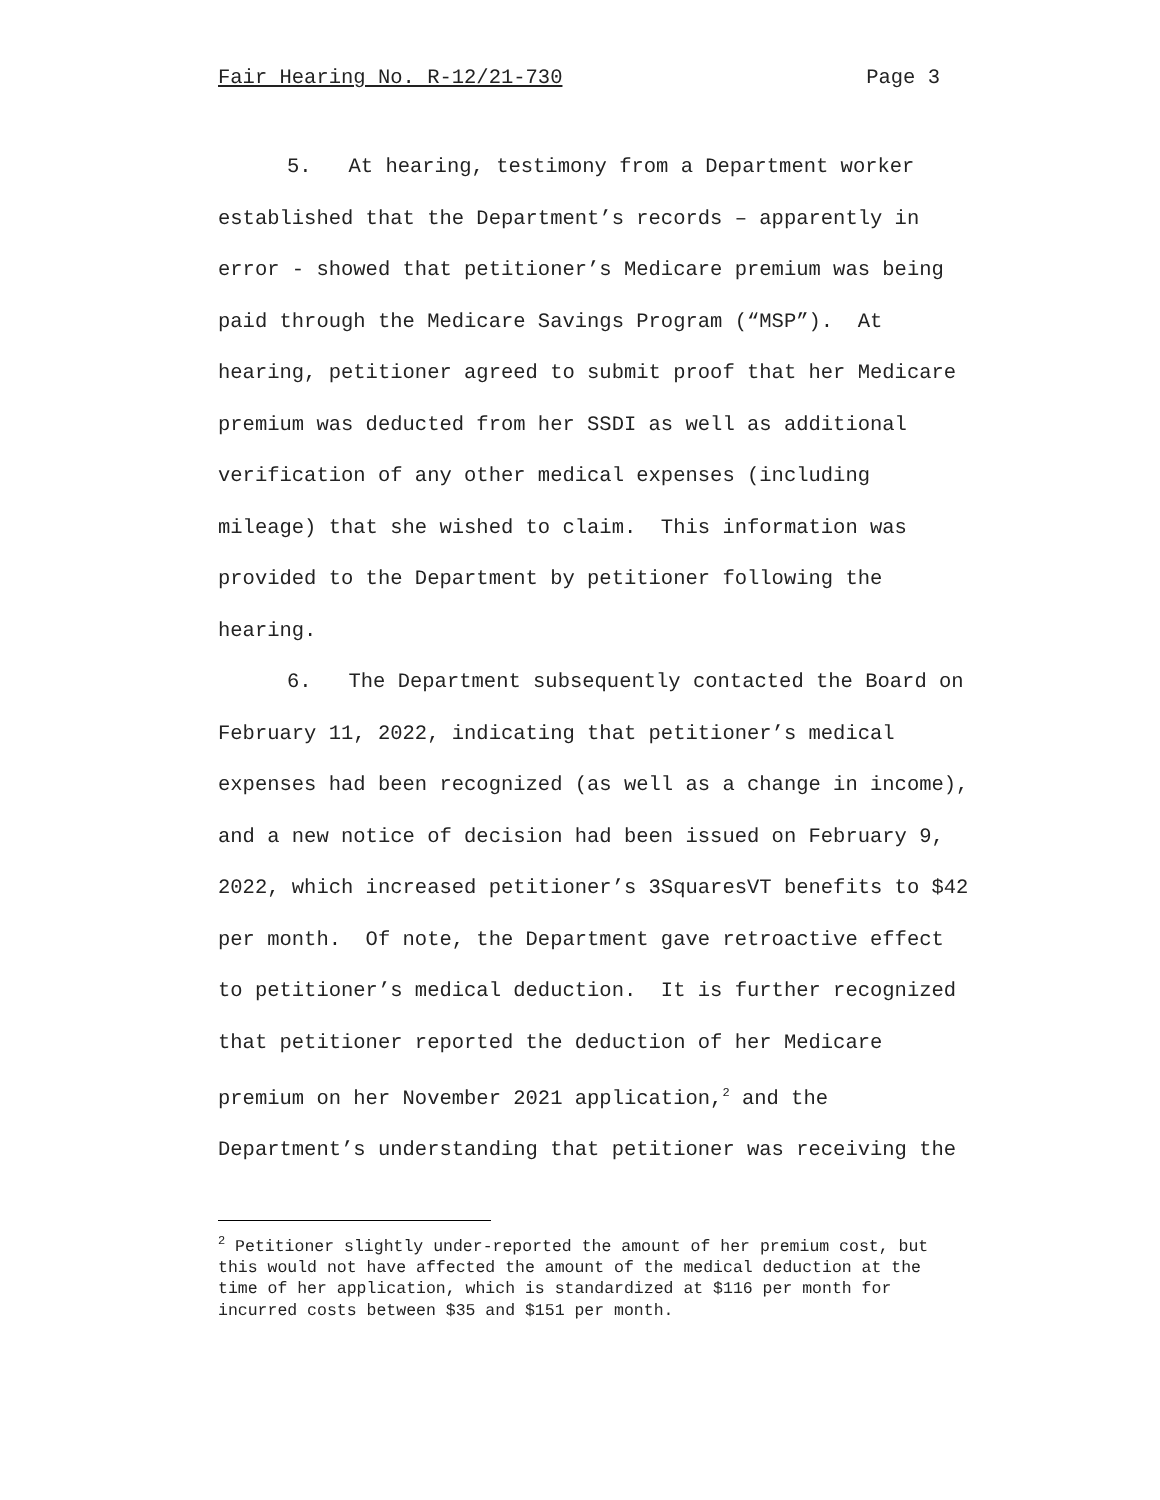Fair Hearing No. R-12/21-730 Page 3
5. At hearing, testimony from a Department worker
established that the Department’s records – apparently in
error - showed that petitioner’s Medicare premium was being
paid through the Medicare Savings Program (“MSP”). At
hearing, petitioner agreed to submit proof that her Medicare
premium was deducted from her SSDI as well as additional
verification of any other medical expenses (including
mileage) that she wished to claim. This information was
provided to the Department by petitioner following the
hearing.
6. The Department subsequently contacted the Board on
February 11, 2022, indicating that petitioner’s medical
expenses had been recognized (as well as a change in income),
and a new notice of decision had been issued on February 9,
2022, which increased petitioner’s 3SquaresVT benefits to $42
per month. Of note, the Department gave retroactive effect
to petitioner’s medical deduction. It is further recognized
that petitioner reported the deduction of her Medicare
premium on her November 2021 application,<sup>2</sup> and the
Department’s understanding that petitioner was receiving the
<sup>2</sup> Petitioner slightly under-reported the amount of her premium cost, but
this would not have affected the amount of the medical deduction at the
time of her application, which is standardized at $116 per month for
incurred costs between $35 and $151 per month.